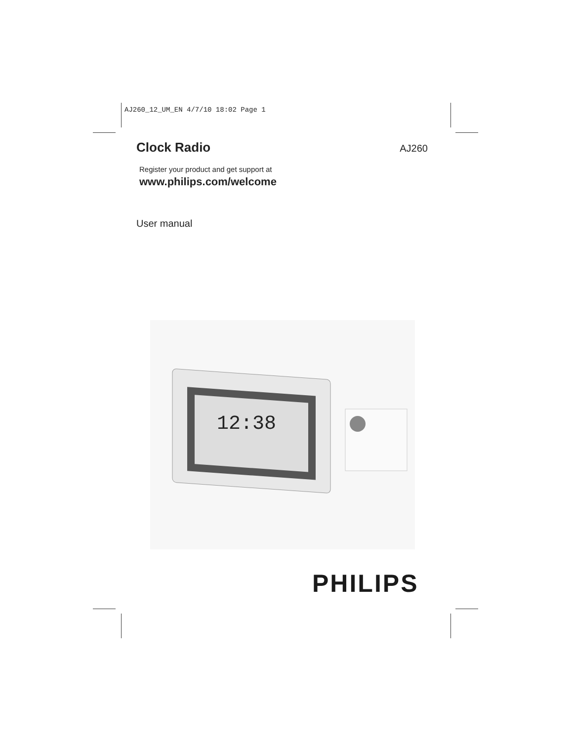AJ260_12_UM_EN 4/7/10 18:02 Page 1
Clock Radio
AJ260
Register your product and get support at
www.philips.com/welcome
User manual
12:38
PHILIPS